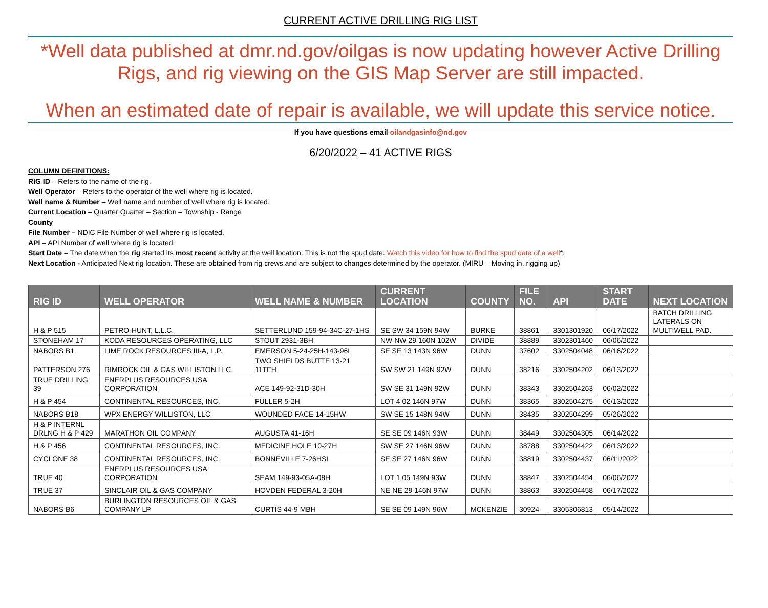CURRENT ACTIVE DRILLING RIG LIST
*Well data published at dmr.nd.gov/oilgas is now updating however Active Drilling Rigs, and rig viewing on the GIS Map Server are still impacted.
When an estimated date of repair is available, we will update this service notice.
If you have questions email oilandgasinfo@nd.gov
6/20/2022 – 41 ACTIVE RIGS
COLUMN DEFINITIONS:
RIG ID – Refers to the name of the rig.
Well Operator – Refers to the operator of the well where rig is located.
Well name & Number – Well name and number of well where rig is located.
Current Location – Quarter Quarter – Section – Township - Range
County
File Number – NDIC File Number of well where rig is located.
API – API Number of well where rig is located.
Start Date – The date when the rig started its most recent activity at the well location. This is not the spud date. Watch this video for how to find the spud date of a well*.
Next Location - Anticipated Next rig location. These are obtained from rig crews and are subject to changes determined by the operator. (MIRU – Moving in, rigging up)
| RIG ID | WELL OPERATOR | WELL NAME & NUMBER | CURRENT LOCATION | COUNTY | FILE NO. | API | START DATE | NEXT LOCATION |
| --- | --- | --- | --- | --- | --- | --- | --- | --- |
| H & P 515 | PETRO-HUNT, L.L.C. | SETTERLUND 159-94-34C-27-1HS | SE SW 34 159N 94W | BURKE | 38861 | 3301301920 | 06/17/2022 | BATCH DRILLING LATERALS ON MULTIWELL PAD. |
| STONEHAM 17 | KODA RESOURCES OPERATING, LLC | STOUT 2931-3BH | NW NW 29 160N 102W | DIVIDE | 38889 | 3302301460 | 06/06/2022 | |
| NABORS B1 | LIME ROCK RESOURCES III-A, L.P. | EMERSON 5-24-25H-143-96L | SE SE 13 143N 96W | DUNN | 37602 | 3302504048 | 06/16/2022 | |
| PATTERSON 276 | RIMROCK OIL & GAS WILLISTON LLC | TWO SHIELDS BUTTE 13-21 11TFH | SW SW 21 149N 92W | DUNN | 38216 | 3302504202 | 06/13/2022 | |
| TRUE DRILLING 39 | ENERPLUS RESOURCES USA CORPORATION | ACE 149-92-31D-30H | SW SE 31 149N 92W | DUNN | 38343 | 3302504263 | 06/02/2022 | |
| H & P 454 | CONTINENTAL RESOURCES, INC. | FULLER 5-2H | LOT 4 02 146N 97W | DUNN | 38365 | 3302504275 | 06/13/2022 | |
| NABORS B18 | WPX ENERGY WILLISTON, LLC | WOUNDED FACE 14-15HW | SW SE 15 148N 94W | DUNN | 38435 | 3302504299 | 05/26/2022 | |
| H & P INTERNL DRLNG H & P 429 | MARATHON OIL COMPANY | AUGUSTA 41-16H | SE SE 09 146N 93W | DUNN | 38449 | 3302504305 | 06/14/2022 | |
| H & P 456 | CONTINENTAL RESOURCES, INC. | MEDICINE HOLE 10-27H | SW SE 27 146N 96W | DUNN | 38788 | 3302504422 | 06/13/2022 | |
| CYCLONE 38 | CONTINENTAL RESOURCES, INC. | BONNEVILLE 7-26HSL | SE SE 27 146N 96W | DUNN | 38819 | 3302504437 | 06/11/2022 | |
| TRUE 40 | ENERPLUS RESOURCES USA CORPORATION | SEAM 149-93-05A-08H | LOT 1 05 149N 93W | DUNN | 38847 | 3302504454 | 06/06/2022 | |
| TRUE 37 | SINCLAIR OIL & GAS COMPANY | HOVDEN FEDERAL 3-20H | NE NE 29 146N 97W | DUNN | 38863 | 3302504458 | 06/17/2022 | |
| NABORS B6 | BURLINGTON RESOURCES OIL & GAS COMPANY LP | CURTIS 44-9 MBH | SE SE 09 149N 96W | MCKENZIE | 30924 | 3305306813 | 05/14/2022 | |